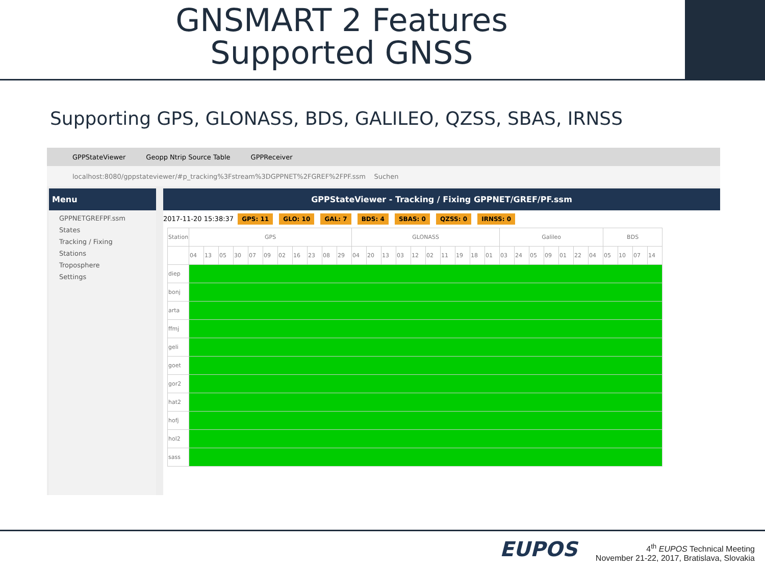GNSMART 2 Features
Supported GNSS
Supporting GPS, GLONASS, BDS, GALILEO, QZSS, SBAS, IRNSS
GPPStateViewer Geopp Ntrip Source Table GPPReceiver
localhost:8080/gppstateviewer/#p_tracking%3Fstream%3DGPPNET%2FGREF%2FPF.ssm Suchen
Menu
GPPNETGREFPF.ssm
States
Tracking / Fixing
Stations
Troposphere
Settings
GPPStateViewer - Tracking / Fixing GPPNET/GREF/PF.ssm
2017-11-20 15:38:37 GPS: 11 GLO: 10 GAL: 7 BDS: 4 SBAS: 0 QZSS: 0 IRNSS: 0
| Station | GPS | | | | | | | | | | | GLONASS | | | | | | | | | | Galileo | | | | | | | BDS | | | |
| --- | --- | --- | --- | --- | --- | --- | --- | --- | --- | --- | --- | --- | --- | --- | --- | --- | --- | --- | --- | --- | --- | --- | --- | --- | --- | --- | --- | --- | --- | --- | --- | --- |
| | 04 | 13 | 05 | 30 | 07 | 09 | 02 | 16 | 23 | 08 | 29 | 04 | 20 | 13 | 03 | 12 | 02 | 11 | 19 | 18 | 01 | 03 | 24 | 05 | 09 | 01 | 22 | 04 | 05 | 10 | 07 | 14 |
| diep | | | | | | | | | | | | | | | | | | | | | | | | | | | | | | | | |
| bonj | | | | | | | | | | | | | | | | | | | | | | | | | | | | | | | | |
| arta | | | | | | | | | | | | | | | | | | | | | | | | | | | | | | | | |
| ffmj | | | | | | | | | | | | | | | | | | | | | | | | | | | | | | | | |
| geli | | | | | | | | | | | | | | | | | | | | | | | | | | | | | | | | |
| goet | | | | | | | | | | | | | | | | | | | | | | | | | | | | | | | | |
| gor2 | | | | | | | | | | | | | | | | | | | | | | | | | | | | | | | | |
| hat2 | | | | | | | | | | | | | | | | | | | | | | | | | | | | | | | | |
| hofj | | | | | | | | | | | | | | | | | | | | | | | | | | | | | | | | |
| hol2 | | | | | | | | | | | | | | | | | | | | | | | | | | | | | | | | |
| sass | | | | | | | | | | | | | | | | | | | | | | | | | | | | | | | | |
EUPOS
4<sup>th</sup> EUPOS Technical Meeting
November 21-22, 2017, Bratislava, Slovakia